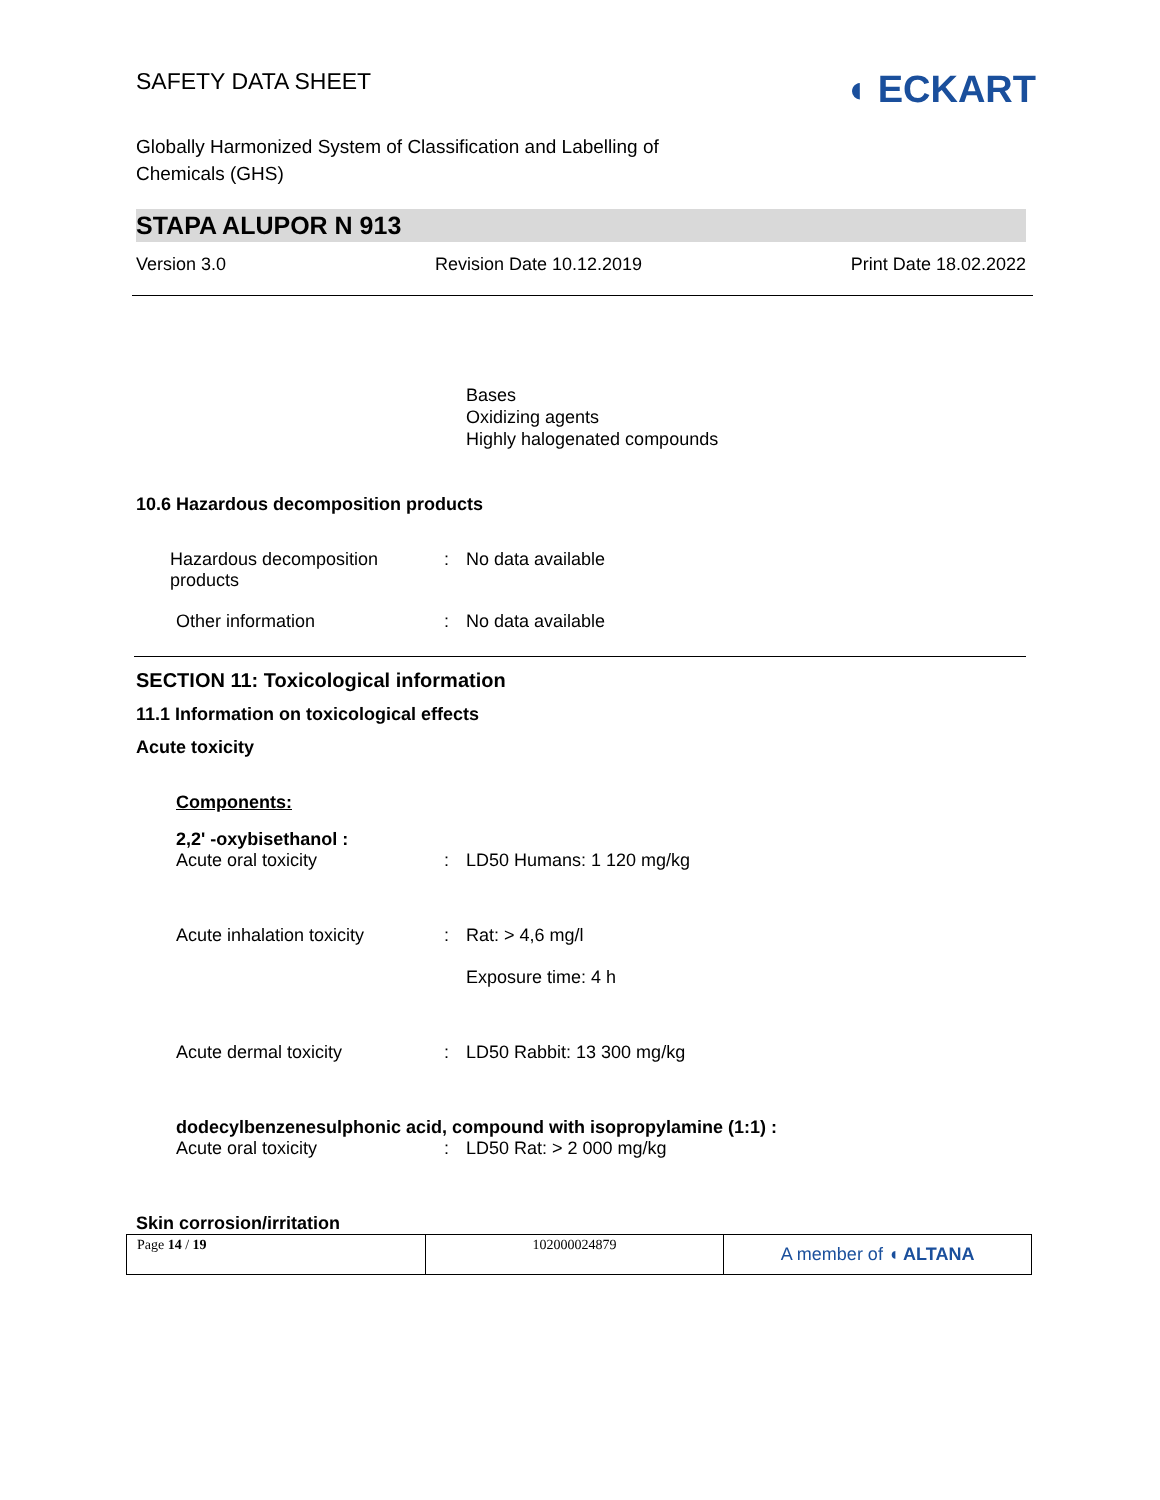SAFETY DATA SHEET
◖ ECKART
Globally Harmonized System of Classification and Labelling of
Chemicals (GHS)
STAPA ALUPOR N 913
Version 3.0 Revision Date 10.12.2019 Print Date 18.02.2022
Bases
Oxidizing agents
Highly halogenated compounds
10.6 Hazardous decomposition products
Hazardous decomposition
products
: No data available
Other information : No data available
SECTION 11: Toxicological information
11.1 Information on toxicological effects
Acute toxicity
Components:
2,2' -oxybisethanol :
Acute oral toxicity : LD50 Humans: 1 120 mg/kg
Acute inhalation toxicity
: Rat: > 4,6 mg/l
Exposure time: 4 h
Acute dermal toxicity : LD50 Rabbit: 13 300 mg/kg
dodecylbenzenesulphonic acid, compound with isopropylamine (1:1) :
Acute oral toxicity : LD50 Rat: > 2 000 mg/kg
Skin corrosion/irritation
| Page 14 / 19 | 102000024879 | A member of ◖ ALTANA |